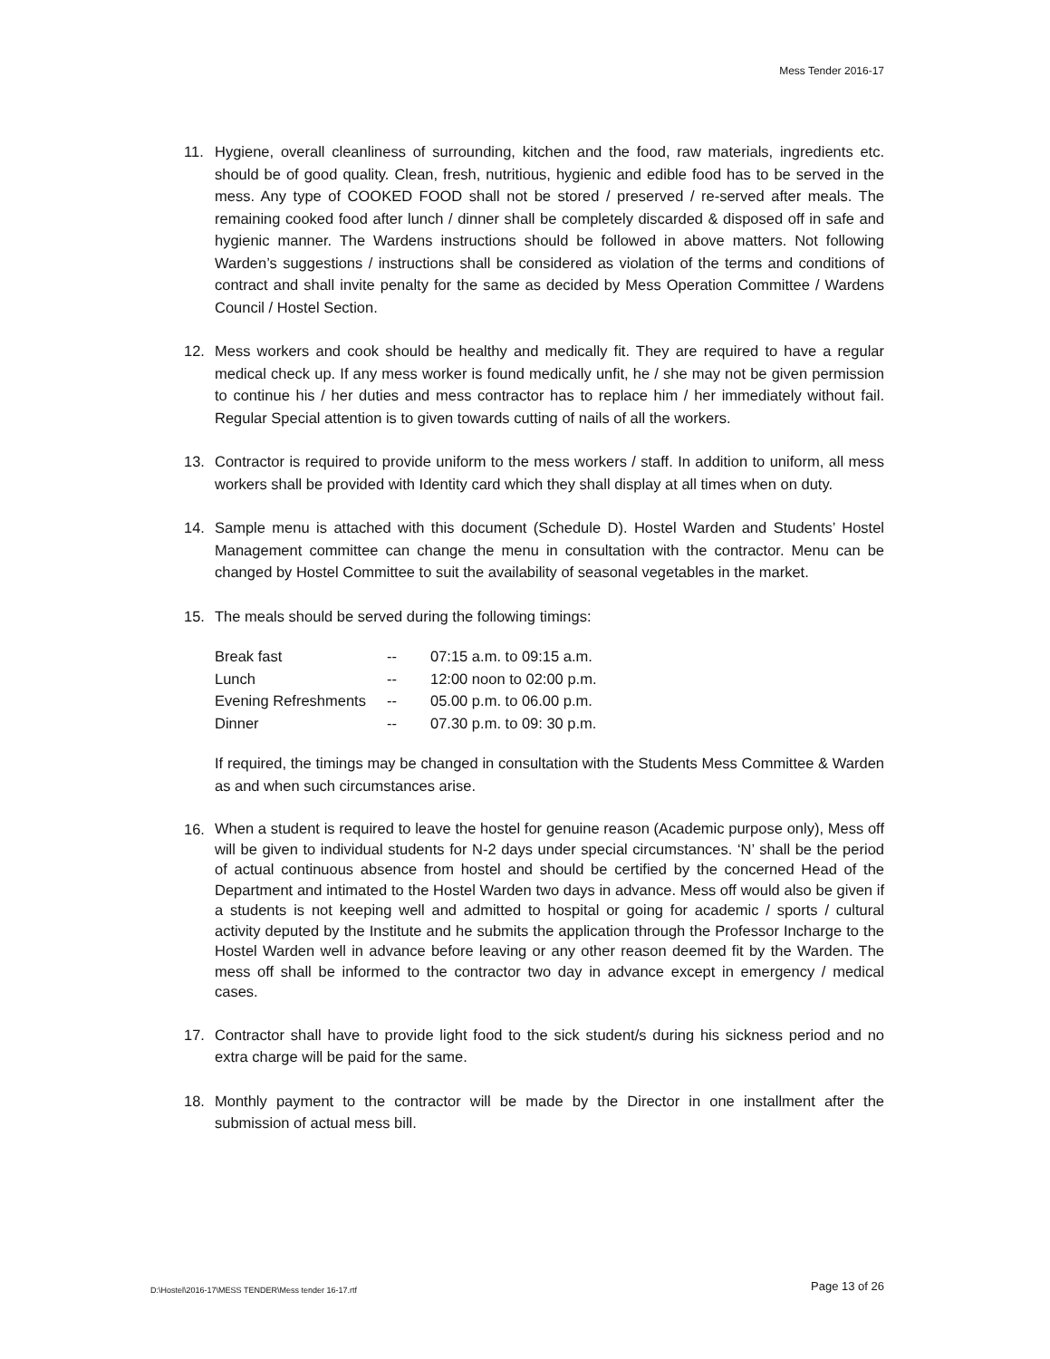Mess Tender 2016-17
11. Hygiene, overall cleanliness of surrounding, kitchen and the food, raw materials, ingredients etc. should be of good quality. Clean, fresh, nutritious, hygienic and edible food has to be served in the mess. Any type of COOKED FOOD shall not be stored / preserved / re-served after meals. The remaining cooked food after lunch / dinner shall be completely discarded & disposed off in safe and hygienic manner. The Wardens instructions should be followed in above matters. Not following Warden’s suggestions / instructions shall be considered as violation of the terms and conditions of contract and shall invite penalty for the same as decided by Mess Operation Committee / Wardens Council / Hostel Section.
12. Mess workers and cook should be healthy and medically fit. They are required to have a regular medical check up. If any mess worker is found medically unfit, he / she may not be given permission to continue his / her duties and mess contractor has to replace him / her immediately without fail. Regular Special attention is to given towards cutting of nails of all the workers.
13. Contractor is required to provide uniform to the mess workers / staff. In addition to uniform, all mess workers shall be provided with Identity card which they shall display at all times when on duty.
14. Sample menu is attached with this document (Schedule D). Hostel Warden and Students’ Hostel Management committee can change the menu in consultation with the contractor. Menu can be changed by Hostel Committee to suit the availability of seasonal vegetables in the market.
15. The meals should be served during the following timings:
| Break fast | -- | 07:15 a.m. to 09:15 a.m. |
| Lunch | -- | 12:00 noon to 02:00 p.m. |
| Evening Refreshments | -- | 05.00 p.m. to 06.00 p.m. |
| Dinner | -- | 07.30 p.m. to 09: 30 p.m. |
If required, the timings may be changed in consultation with the Students Mess Committee & Warden as and when such circumstances arise.
16.
When a student is required to leave the hostel for genuine reason (Academic purpose only), Mess off will be given to individual students for N-2 days under special circumstances. ‘N’ shall be the period of actual continuous absence from hostel and should be certified by the concerned Head of the Department and intimated to the Hostel Warden two days in advance. Mess off would also be given if a students is not keeping well and admitted to hospital or going for academic / sports / cultural activity deputed by the Institute and he submits the application through the Professor Incharge to the Hostel Warden well in advance before leaving or any other reason deemed fit by the Warden. The mess off shall be informed to the contractor two day in advance except in emergency / medical cases.
17. Contractor shall have to provide light food to the sick student/s during his sickness period and no extra charge will be paid for the same.
18. Monthly payment to the contractor will be made by the Director in one installment after the submission of actual mess bill.
D:\Hostel\2016-17\MESS TENDER\Mess tender 16-17.rtf
Page 13 of 26